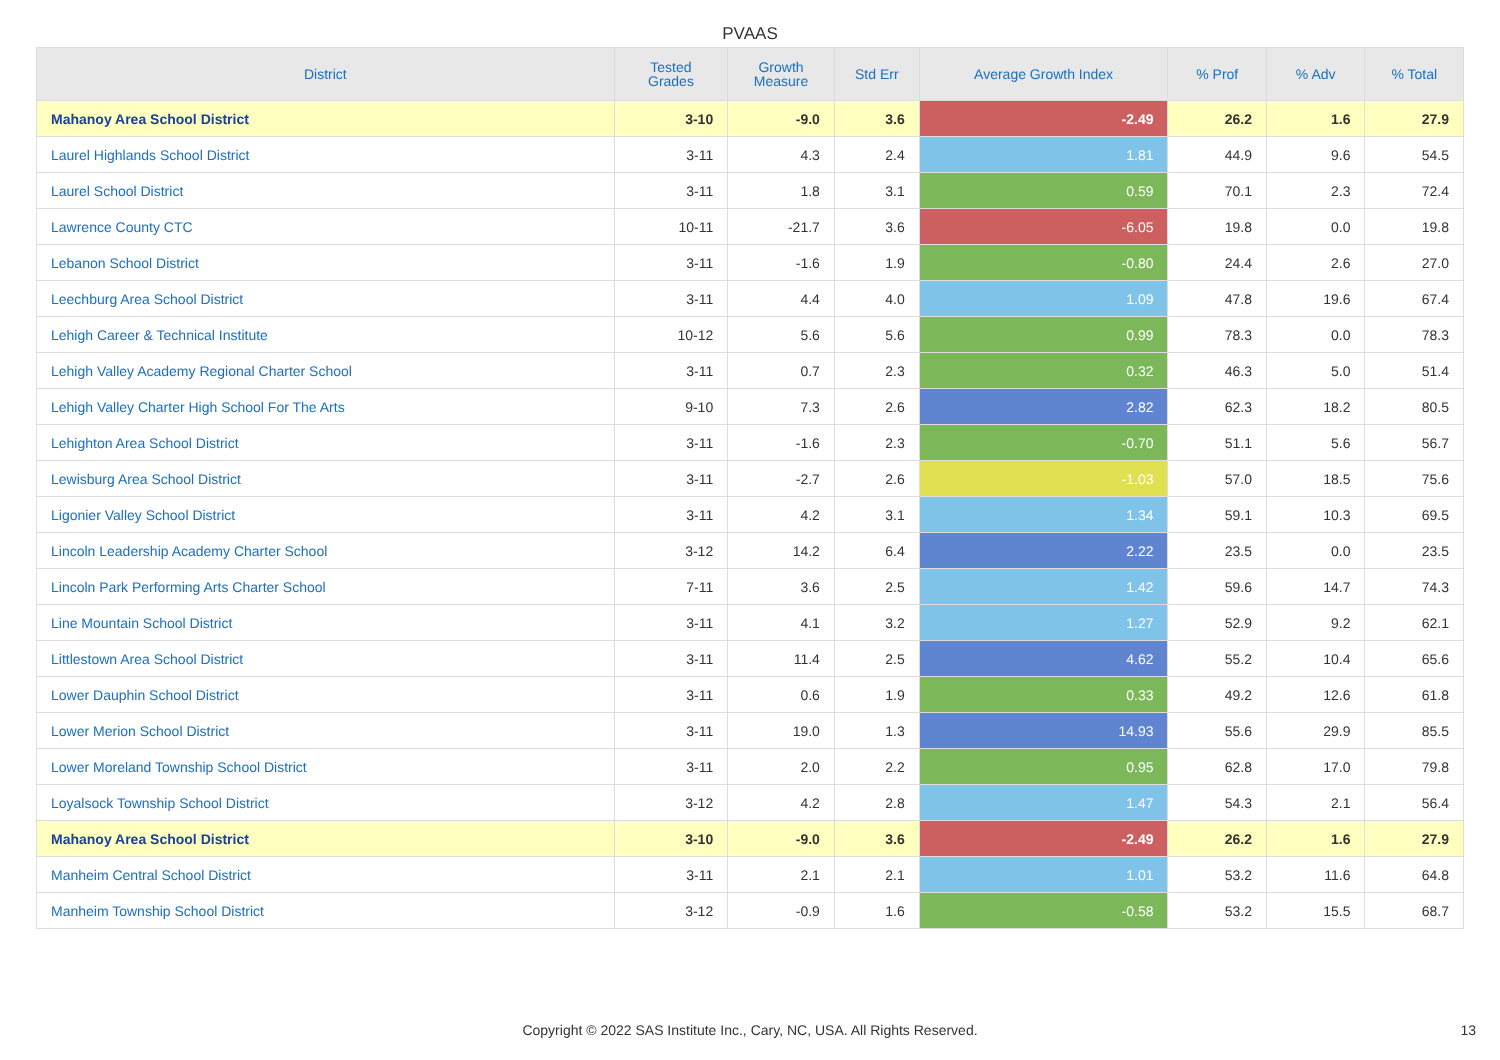PVAAS
| District | Tested Grades | Growth Measure | Std Err | Average Growth Index | % Prof | % Adv | % Total |
| --- | --- | --- | --- | --- | --- | --- | --- |
| Mahanoy Area School District | 3-10 | -9.0 | 3.6 | -2.49 | 26.2 | 1.6 | 27.9 |
| Laurel Highlands School District | 3-11 | 4.3 | 2.4 | 1.81 | 44.9 | 9.6 | 54.5 |
| Laurel School District | 3-11 | 1.8 | 3.1 | 0.59 | 70.1 | 2.3 | 72.4 |
| Lawrence County CTC | 10-11 | -21.7 | 3.6 | -6.05 | 19.8 | 0.0 | 19.8 |
| Lebanon School District | 3-11 | -1.6 | 1.9 | -0.80 | 24.4 | 2.6 | 27.0 |
| Leechburg Area School District | 3-11 | 4.4 | 4.0 | 1.09 | 47.8 | 19.6 | 67.4 |
| Lehigh Career & Technical Institute | 10-12 | 5.6 | 5.6 | 0.99 | 78.3 | 0.0 | 78.3 |
| Lehigh Valley Academy Regional Charter School | 3-11 | 0.7 | 2.3 | 0.32 | 46.3 | 5.0 | 51.4 |
| Lehigh Valley Charter High School For The Arts | 9-10 | 7.3 | 2.6 | 2.82 | 62.3 | 18.2 | 80.5 |
| Lehighton Area School District | 3-11 | -1.6 | 2.3 | -0.70 | 51.1 | 5.6 | 56.7 |
| Lewisburg Area School District | 3-11 | -2.7 | 2.6 | -1.03 | 57.0 | 18.5 | 75.6 |
| Ligonier Valley School District | 3-11 | 4.2 | 3.1 | 1.34 | 59.1 | 10.3 | 69.5 |
| Lincoln Leadership Academy Charter School | 3-12 | 14.2 | 6.4 | 2.22 | 23.5 | 0.0 | 23.5 |
| Lincoln Park Performing Arts Charter School | 7-11 | 3.6 | 2.5 | 1.42 | 59.6 | 14.7 | 74.3 |
| Line Mountain School District | 3-11 | 4.1 | 3.2 | 1.27 | 52.9 | 9.2 | 62.1 |
| Littlestown Area School District | 3-11 | 11.4 | 2.5 | 4.62 | 55.2 | 10.4 | 65.6 |
| Lower Dauphin School District | 3-11 | 0.6 | 1.9 | 0.33 | 49.2 | 12.6 | 61.8 |
| Lower Merion School District | 3-11 | 19.0 | 1.3 | 14.93 | 55.6 | 29.9 | 85.5 |
| Lower Moreland Township School District | 3-11 | 2.0 | 2.2 | 0.95 | 62.8 | 17.0 | 79.8 |
| Loyalsock Township School District | 3-12 | 4.2 | 2.8 | 1.47 | 54.3 | 2.1 | 56.4 |
| Mahanoy Area School District | 3-10 | -9.0 | 3.6 | -2.49 | 26.2 | 1.6 | 27.9 |
| Manheim Central School District | 3-11 | 2.1 | 2.1 | 1.01 | 53.2 | 11.6 | 64.8 |
| Manheim Township School District | 3-12 | -0.9 | 1.6 | -0.58 | 53.2 | 15.5 | 68.7 |
Copyright © 2022 SAS Institute Inc., Cary, NC, USA. All Rights Reserved. 13